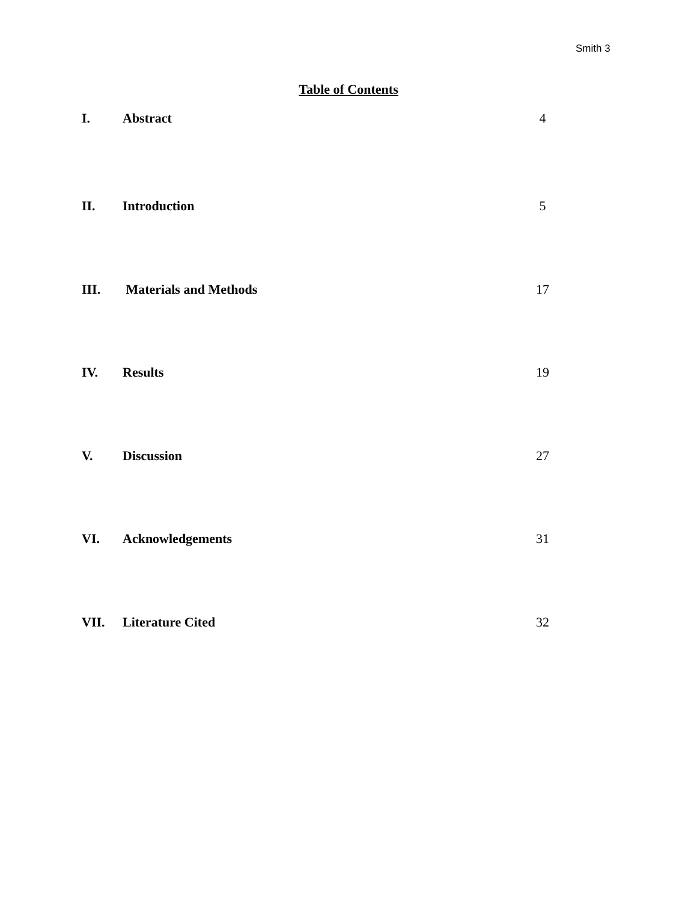Smith 3
Table of Contents
I. Abstract 4
II. Introduction 5
III. Materials and Methods 17
IV. Results 19
V. Discussion 27
VI. Acknowledgements 31
VII. Literature Cited 32